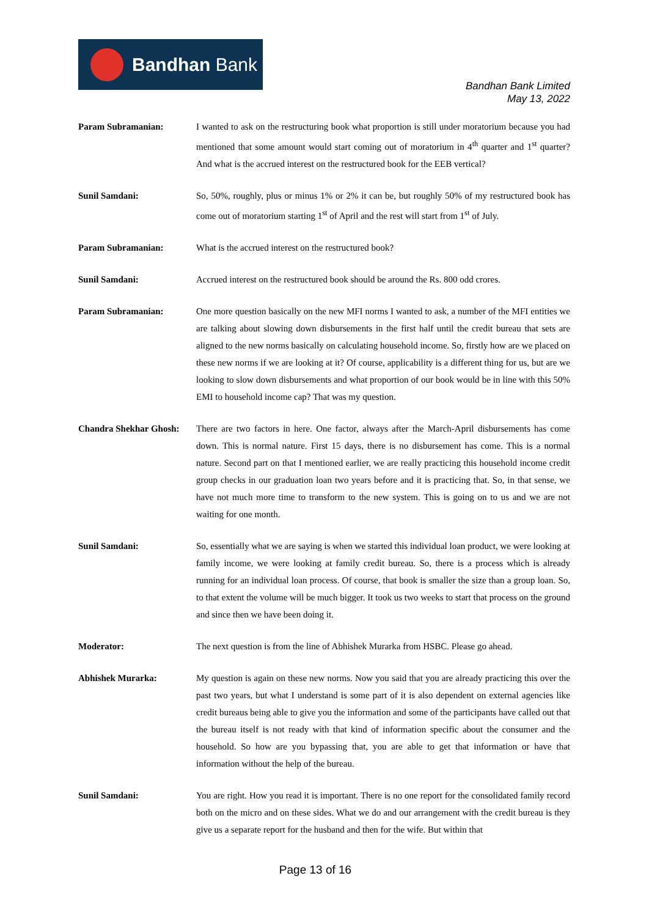Bandhan Bank
Bandhan Bank Limited
May 13, 2022
Param Subramanian: I wanted to ask on the restructuring book what proportion is still under moratorium because you had mentioned that some amount would start coming out of moratorium in 4<sup>th</sup> quarter and 1<sup>st</sup> quarter? And what is the accrued interest on the restructured book for the EEB vertical?
Sunil Samdani: So, 50%, roughly, plus or minus 1% or 2% it can be, but roughly 50% of my restructured book has come out of moratorium starting 1<sup>st</sup> of April and the rest will start from 1<sup>st</sup> of July.
Param Subramanian: What is the accrued interest on the restructured book?
Sunil Samdani: Accrued interest on the restructured book should be around the Rs. 800 odd crores.
Param Subramanian: One more question basically on the new MFI norms I wanted to ask, a number of the MFI entities we are talking about slowing down disbursements in the first half until the credit bureau that sets are aligned to the new norms basically on calculating household income. So, firstly how are we placed on these new norms if we are looking at it? Of course, applicability is a different thing for us, but are we looking to slow down disbursements and what proportion of our book would be in line with this 50% EMI to household income cap? That was my question.
Chandra Shekhar Ghosh:
There are two factors in here. One factor, always after the March-April disbursements has come down. This is normal nature. First 15 days, there is no disbursement has come. This is a normal nature. Second part on that I mentioned earlier, we are really practicing this household income credit group checks in our graduation loan two years before and it is practicing that. So, in that sense, we have not much more time to transform to the new system. This is going on to us and we are not waiting for one month.
Sunil Samdani: So, essentially what we are saying is when we started this individual loan product, we were looking at family income, we were looking at family credit bureau. So, there is a process which is already running for an individual loan process. Of course, that book is smaller the size than a group loan. So, to that extent the volume will be much bigger. It took us two weeks to start that process on the ground and since then we have been doing it.
Moderator: The next question is from the line of Abhishek Murarka from HSBC. Please go ahead.
Abhishek Murarka: My question is again on these new norms. Now you said that you are already practicing this over the past two years, but what I understand is some part of it is also dependent on external agencies like credit bureaus being able to give you the information and some of the participants have called out that the bureau itself is not ready with that kind of information specific about the consumer and the household. So how are you bypassing that, you are able to get that information or have that information without the help of the bureau.
Sunil Samdani: You are right. How you read it is important. There is no one report for the consolidated family record both on the micro and on these sides. What we do and our arrangement with the credit bureau is they give us a separate report for the husband and then for the wife. But within that
Page 13 of 16